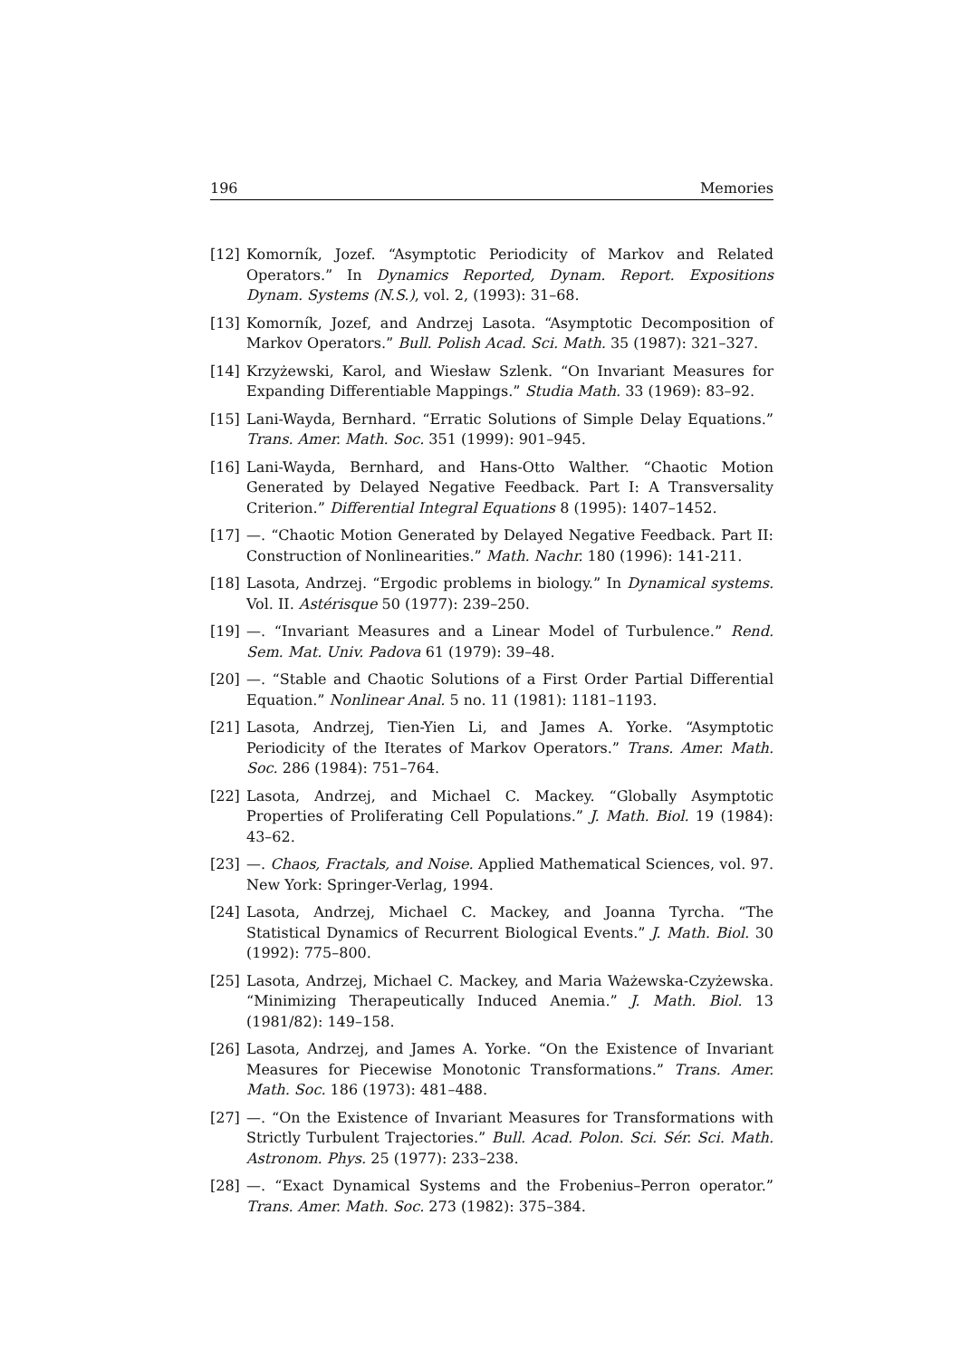196 Memories
[12] Komorník, Jozef. “Asymptotic Periodicity of Markov and Related Operators.” In Dynamics Reported, Dynam. Report. Expositions Dynam. Systems (N.S.), vol. 2, (1993): 31–68.
[13] Komorník, Jozef, and Andrzej Lasota. “Asymptotic Decomposition of Markov Operators.” Bull. Polish Acad. Sci. Math. 35 (1987): 321–327.
[14] Krzyżewski, Karol, and Wiesław Szlenk. “On Invariant Measures for Expanding Differentiable Mappings.” Studia Math. 33 (1969): 83–92.
[15] Lani-Wayda, Bernhard. “Erratic Solutions of Simple Delay Equations.” Trans. Amer. Math. Soc. 351 (1999): 901–945.
[16] Lani-Wayda, Bernhard, and Hans-Otto Walther. “Chaotic Motion Generated by Delayed Negative Feedback. Part I: A Transversality Criterion.” Differential Integral Equations 8 (1995): 1407–1452.
[17] —. “Chaotic Motion Generated by Delayed Negative Feedback. Part II: Construction of Nonlinearities.” Math. Nachr. 180 (1996): 141-211.
[18] Lasota, Andrzej. “Ergodic problems in biology.” In Dynamical systems. Vol. II. Astérisque 50 (1977): 239–250.
[19] —. “Invariant Measures and a Linear Model of Turbulence.” Rend. Sem. Mat. Univ. Padova 61 (1979): 39–48.
[20] —. “Stable and Chaotic Solutions of a First Order Partial Differential Equation.” Nonlinear Anal. 5 no. 11 (1981): 1181–1193.
[21] Lasota, Andrzej, Tien-Yien Li, and James A. Yorke. “Asymptotic Periodicity of the Iterates of Markov Operators.” Trans. Amer. Math. Soc. 286 (1984): 751–764.
[22] Lasota, Andrzej, and Michael C. Mackey. “Globally Asymptotic Properties of Proliferating Cell Populations.” J. Math. Biol. 19 (1984): 43–62.
[23] —. Chaos, Fractals, and Noise. Applied Mathematical Sciences, vol. 97. New York: Springer-Verlag, 1994.
[24] Lasota, Andrzej, Michael C. Mackey, and Joanna Tyrcha. “The Statistical Dynamics of Recurrent Biological Events.” J. Math. Biol. 30 (1992): 775–800.
[25] Lasota, Andrzej, Michael C. Mackey, and Maria Ważewska-Czyżewska. “Minimizing Therapeutically Induced Anemia.” J. Math. Biol. 13 (1981/82): 149–158.
[26] Lasota, Andrzej, and James A. Yorke. “On the Existence of Invariant Measures for Piecewise Monotonic Transformations.” Trans. Amer. Math. Soc. 186 (1973): 481–488.
[27] —. “On the Existence of Invariant Measures for Transformations with Strictly Turbulent Trajectories.” Bull. Acad. Polon. Sci. Sér. Sci. Math. Astronom. Phys. 25 (1977): 233–238.
[28] —. “Exact Dynamical Systems and the Frobenius–Perron operator.” Trans. Amer. Math. Soc. 273 (1982): 375–384.